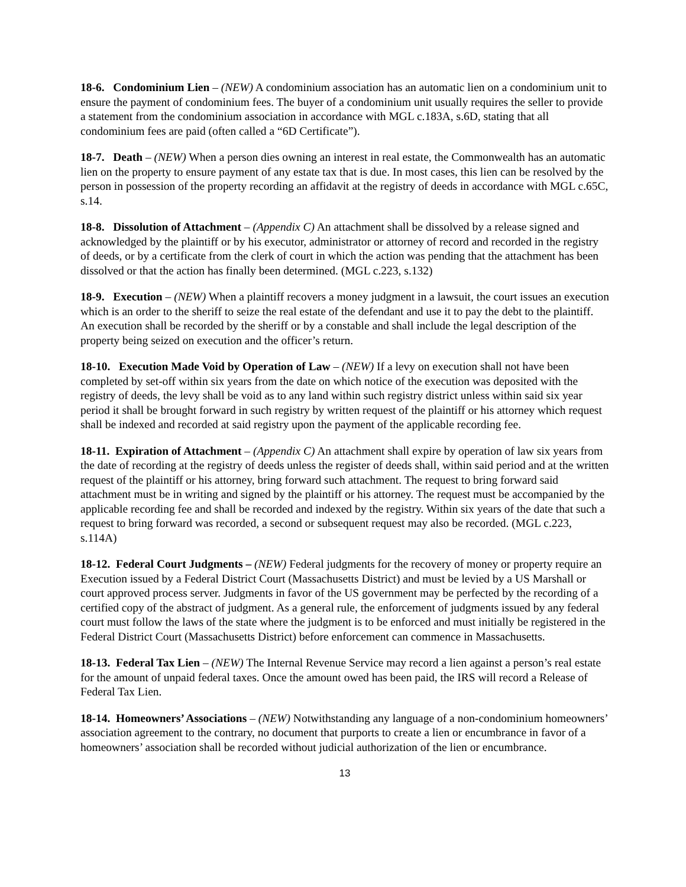18-6. Condominium Lien – (NEW) A condominium association has an automatic lien on a condominium unit to ensure the payment of condominium fees. The buyer of a condominium unit usually requires the seller to provide a statement from the condominium association in accordance with MGL c.183A, s.6D, stating that all condominium fees are paid (often called a “6D Certificate”).
18-7. Death – (NEW) When a person dies owning an interest in real estate, the Commonwealth has an automatic lien on the property to ensure payment of any estate tax that is due. In most cases, this lien can be resolved by the person in possession of the property recording an affidavit at the registry of deeds in accordance with MGL c.65C, s.14.
18-8. Dissolution of Attachment – (Appendix C) An attachment shall be dissolved by a release signed and acknowledged by the plaintiff or by his executor, administrator or attorney of record and recorded in the registry of deeds, or by a certificate from the clerk of court in which the action was pending that the attachment has been dissolved or that the action has finally been determined. (MGL c.223, s.132)
18-9. Execution – (NEW) When a plaintiff recovers a money judgment in a lawsuit, the court issues an execution which is an order to the sheriff to seize the real estate of the defendant and use it to pay the debt to the plaintiff. An execution shall be recorded by the sheriff or by a constable and shall include the legal description of the property being seized on execution and the officer’s return.
18-10. Execution Made Void by Operation of Law – (NEW) If a levy on execution shall not have been completed by set-off within six years from the date on which notice of the execution was deposited with the registry of deeds, the levy shall be void as to any land within such registry district unless within said six year period it shall be brought forward in such registry by written request of the plaintiff or his attorney which request shall be indexed and recorded at said registry upon the payment of the applicable recording fee.
18-11. Expiration of Attachment – (Appendix C) An attachment shall expire by operation of law six years from the date of recording at the registry of deeds unless the register of deeds shall, within said period and at the written request of the plaintiff or his attorney, bring forward such attachment. The request to bring forward said attachment must be in writing and signed by the plaintiff or his attorney. The request must be accompanied by the applicable recording fee and shall be recorded and indexed by the registry. Within six years of the date that such a request to bring forward was recorded, a second or subsequent request may also be recorded. (MGL c.223, s.114A)
18-12. Federal Court Judgments – (NEW) Federal judgments for the recovery of money or property require an Execution issued by a Federal District Court (Massachusetts District) and must be levied by a US Marshall or court approved process server. Judgments in favor of the US government may be perfected by the recording of a certified copy of the abstract of judgment. As a general rule, the enforcement of judgments issued by any federal court must follow the laws of the state where the judgment is to be enforced and must initially be registered in the Federal District Court (Massachusetts District) before enforcement can commence in Massachusetts.
18-13. Federal Tax Lien – (NEW) The Internal Revenue Service may record a lien against a person’s real estate for the amount of unpaid federal taxes. Once the amount owed has been paid, the IRS will record a Release of Federal Tax Lien.
18-14. Homeowners’ Associations – (NEW) Notwithstanding any language of a non-condominium homeowners’ association agreement to the contrary, no document that purports to create a lien or encumbrance in favor of a homeowners’ association shall be recorded without judicial authorization of the lien or encumbrance.
13